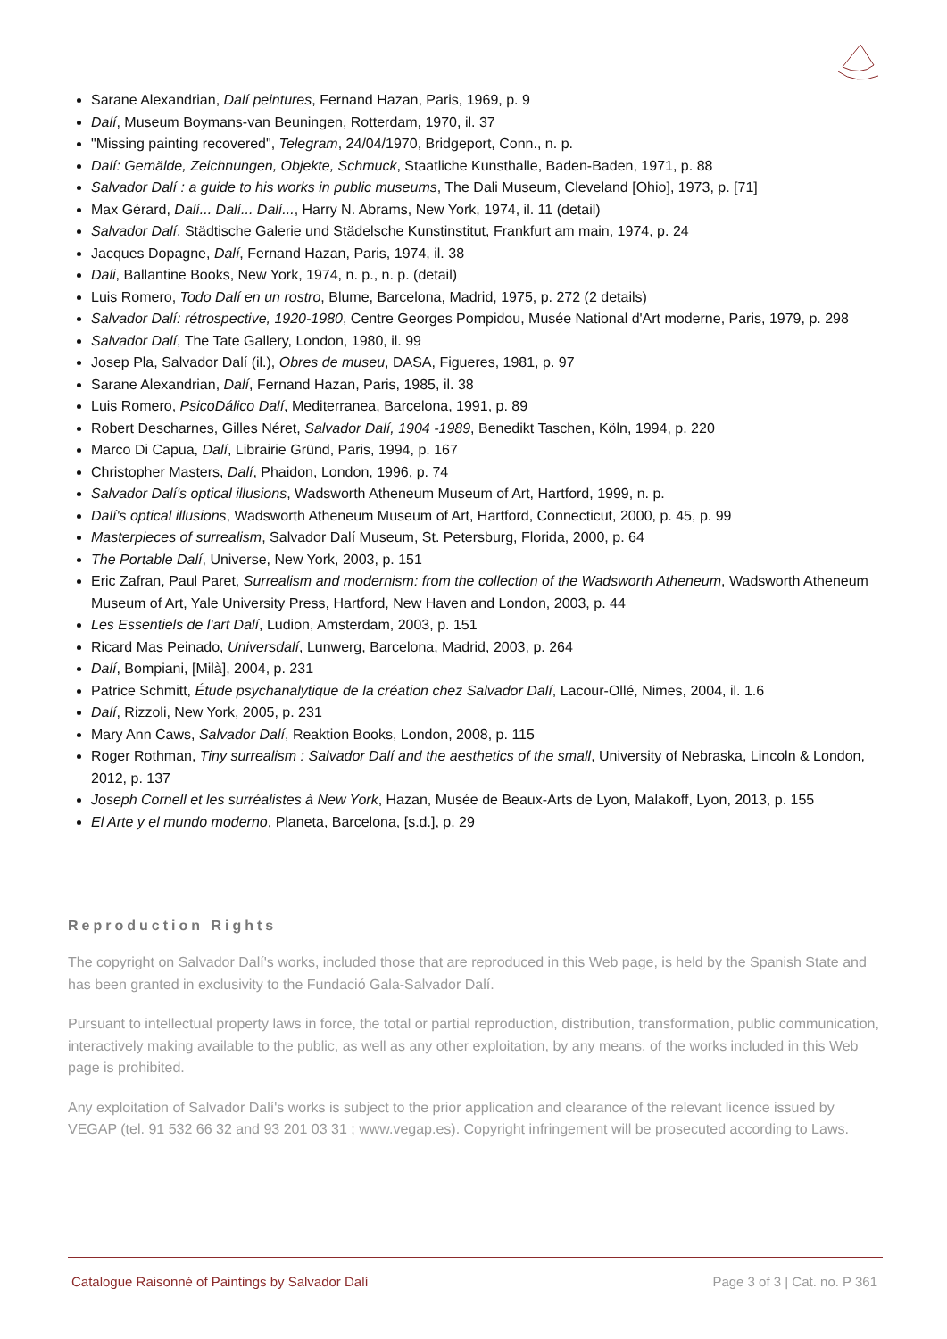Sarane Alexandrian, Dalí peintures, Fernand Hazan, Paris, 1969, p. 9
Dalí, Museum Boymans-van Beuningen, Rotterdam, 1970, il. 37
"Missing painting recovered", Telegram, 24/04/1970, Bridgeport, Conn., n. p.
Dalí: Gemälde, Zeichnungen, Objekte, Schmuck, Staatliche Kunsthalle, Baden-Baden, 1971, p. 88
Salvador Dalí : a guide to his works in public museums, The Dali Museum, Cleveland [Ohio], 1973, p. [71]
Max Gérard, Dalí... Dalí... Dalí..., Harry N. Abrams, New York, 1974, il. 11 (detail)
Salvador Dalí, Städtische Galerie und Städelsche Kunstinstitut, Frankfurt am main, 1974, p. 24
Jacques Dopagne, Dalí, Fernand Hazan, Paris, 1974, il. 38
Dali, Ballantine Books, New York, 1974, n. p., n. p. (detail)
Luis Romero, Todo Dalí en un rostro, Blume, Barcelona, Madrid, 1975, p. 272 (2 details)
Salvador Dalí: rétrospective, 1920-1980, Centre Georges Pompidou, Musée National d'Art moderne, Paris, 1979, p. 298
Salvador Dalí, The Tate Gallery, London, 1980, il. 99
Josep Pla, Salvador Dalí (il.), Obres de museu, DASA, Figueres, 1981, p. 97
Sarane Alexandrian, Dalí, Fernand Hazan, Paris, 1985, il. 38
Luis Romero, PsicoDálico Dalí, Mediterranea, Barcelona, 1991, p. 89
Robert Descharnes, Gilles Néret, Salvador Dalí, 1904 -1989, Benedikt Taschen, Köln, 1994, p. 220
Marco Di Capua, Dalí, Librairie Gründ, Paris, 1994, p. 167
Christopher Masters, Dalí, Phaidon, London, 1996, p. 74
Salvador Dalí's optical illusions, Wadsworth Atheneum Museum of Art, Hartford, 1999, n. p.
Dalí's optical illusions, Wadsworth Atheneum Museum of Art, Hartford, Connecticut, 2000, p. 45, p. 99
Masterpieces of surrealism, Salvador Dalí Museum, St. Petersburg, Florida, 2000, p. 64
The Portable Dalí, Universe, New York, 2003, p. 151
Eric Zafran, Paul Paret, Surrealism and modernism: from the collection of the Wadsworth Atheneum, Wadsworth Atheneum Museum of Art, Yale University Press, Hartford, New Haven and London, 2003, p. 44
Les Essentiels de l'art Dalí, Ludion, Amsterdam, 2003, p. 151
Ricard Mas Peinado, Universdalí, Lunwerg, Barcelona, Madrid, 2003, p. 264
Dalí, Bompiani, [Milà], 2004, p. 231
Patrice Schmitt, Étude psychanalytique de la création chez Salvador Dalí, Lacour-Ollé, Nimes, 2004, il. 1.6
Dalí, Rizzoli, New York, 2005, p. 231
Mary Ann Caws, Salvador Dalí, Reaktion Books, London, 2008, p. 115
Roger Rothman, Tiny surrealism : Salvador Dalí and the aesthetics of the small, University of Nebraska, Lincoln & London, 2012, p. 137
Joseph Cornell et les surréalistes à New York, Hazan, Musée de Beaux-Arts de Lyon, Malakoff, Lyon, 2013, p. 155
El Arte y el mundo moderno, Planeta, Barcelona, [s.d.], p. 29
Reproduction Rights
The copyright on Salvador Dalí's works, included those that are reproduced in this Web page, is held by the Spanish State and has been granted in exclusivity to the Fundació Gala-Salvador Dalí.
Pursuant to intellectual property laws in force, the total or partial reproduction, distribution, transformation, public communication, interactively making available to the public, as well as any other exploitation, by any means, of the works included in this Web page is prohibited.
Any exploitation of Salvador Dalí's works is subject to the prior application and clearance of the relevant licence issued by VEGAP (tel. 91 532 66 32 and 93 201 03 31 ; www.vegap.es). Copyright infringement will be prosecuted according to Laws.
Catalogue Raisonné of Paintings by Salvador Dalí Page 3 of 3 | Cat. no. P 361